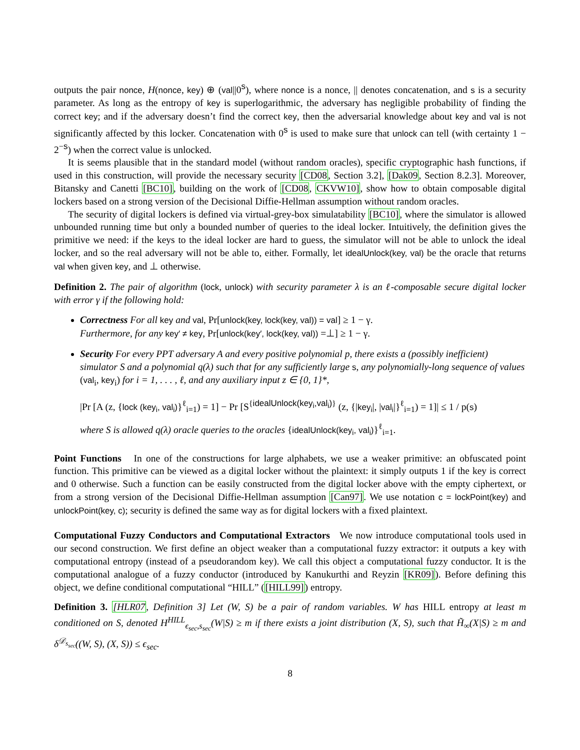outputs the pair nonce, H(nonce, key) ⊕ (val||0<sup>s</sup>), where nonce is a nonce, || denotes concatenation, and s is a security parameter. As long as the entropy of key is superlogarithmic, the adversary has negligible probability of finding the correct key; and if the adversary doesn’t find the correct key, then the adversarial knowledge about key and val is not significantly affected by this locker. Concatenation with 0<sup>s</sup> is used to make sure that unlock can tell (with certainty 1 − 2<sup>−s</sup>) when the correct value is unlocked.
It is seems plausible that in the standard model (without random oracles), specific cryptographic hash functions, if used in this construction, will provide the necessary security [CD08, Section 3.2], [Dak09, Section 8.2.3]. Moreover, Bitansky and Canetti [BC10], building on the work of [CD08, CKVW10], show how to obtain composable digital lockers based on a strong version of the Decisional Diffie-Hellman assumption without random oracles.
The security of digital lockers is defined via virtual-grey-box simulatability [BC10], where the simulator is allowed unbounded running time but only a bounded number of queries to the ideal locker. Intuitively, the definition gives the primitive we need: if the keys to the ideal locker are hard to guess, the simulator will not be able to unlock the ideal locker, and so the real adversary will not be able to, either. Formally, let idealUnlock(key, val) be the oracle that returns val when given key, and ⊥ otherwise.
Definition 2. The pair of algorithm (lock, unlock) with security parameter λ is an ℓ-composable secure digital locker with error γ if the following hold:
Correctness For all key and val, Pr[unlock(key, lock(key, val)) = val] ≥ 1 − γ.
Furthermore, for any key′ ≠ key, Pr[unlock(key′, lock(key, val)) =⊥] ≥ 1 − γ.
Security For every PPT adversary A and every positive polynomial p, there exists a (possibly inefficient) simulator S and a polynomial q(λ) such that for any sufficiently large s, any polynomially-long sequence of values (val<sub>i</sub>, key<sub>i</sub>) for i = 1, . . . , ℓ, and any auxiliary input z ∈ {0, 1}*,
|Pr [A (z, {lock (key<sub>i</sub>, val<sub>i</sub>)}<sup>ℓ</sup><sub>i=1</sub>) = 1] − Pr [S<sup>{idealUnlock(key<sub>i</sub>,val<sub>i</sub>)}</sup> (z, {|key<sub>i</sub>|, |val<sub>i</sub>|}<sup>ℓ</sup><sub>i=1</sub>) = 1]| ≤ 1 / p(s)
where S is allowed q(λ) oracle queries to the oracles {idealUnlock(key<sub>i</sub>, val<sub>i</sub>)}<sup>ℓ</sup><sub>i=1</sub>.
Point Functions In one of the constructions for large alphabets, we use a weaker primitive: an obfuscated point function. This primitive can be viewed as a digital locker without the plaintext: it simply outputs 1 if the key is correct and 0 otherwise. Such a function can be easily constructed from the digital locker above with the empty ciphertext, or from a strong version of the Decisional Diffie-Hellman assumption [Can97]. We use notation c = lockPoint(key) and unlockPoint(key, c); security is defined the same way as for digital lockers with a fixed plaintext.
Computational Fuzzy Conductors and Computational Extractors We now introduce computational tools used in our second construction. We first define an object weaker than a computational fuzzy extractor: it outputs a key with computational entropy (instead of a pseudorandom key). We call this object a computational fuzzy conductor. It is the computational analogue of a fuzzy conductor (introduced by Kanukurthi and Reyzin [KR09]). Before defining this object, we define conditional computational “HILL” ([HILL99]) entropy.
Definition 3. [HLR07, Definition 3] Let (W, S) be a pair of random variables. W has HILL entropy at least m conditioned on S, denoted H<sup>HILL</sup><sub>ϵ<sub>sec</sub>,s<sub>sec</sub></sub>(W|S) ≥ m if there exists a joint distribution (X, S), such that H̃<sub>∞</sub>(X|S) ≥ m and δ<sup>𝒟<sub>s<sub>sec</sub></sub></sup>((W, S), (X, S)) ≤ ϵ<sub>sec</sub>.
8